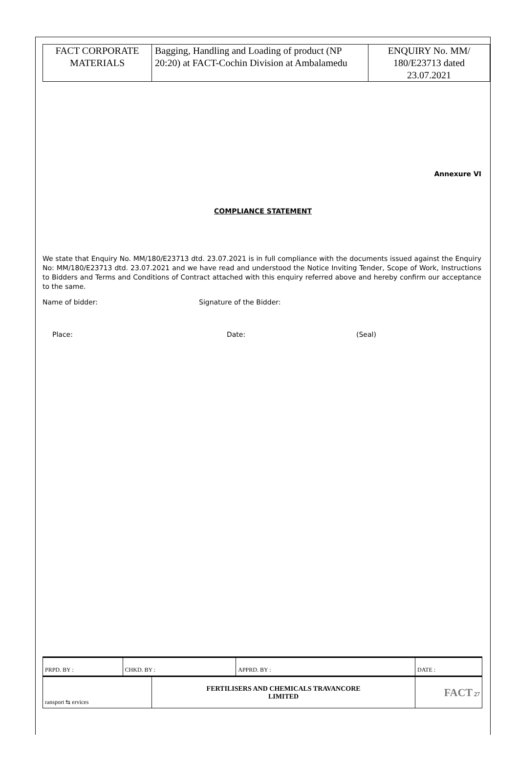| FACT CORPORATE MATERIALS | Bagging, Handling and Loading of product (NP 20:20) at FACT-Cochin Division at Ambalamedu | ENQUIRY No. MM/ 180/E23713 dated 23.07.2021 |
Annexure VI
COMPLIANCE STATEMENT
We state that Enquiry No. MM/180/E23713 dtd. 23.07.2021 is in full compliance with the documents issued against the Enquiry No: MM/180/E23713 dtd. 23.07.2021 and we have read and understood the Notice Inviting Tender, Scope of Work, Instructions to Bidders and Terms and Conditions of Contract attached with this enquiry referred above and hereby confirm our acceptance to the same.
Name of bidder: Signature of the Bidder:
Place: Date: (Seal)
| PRPD. BY : | CHKD. BY : | | APPRD. BY : | DATE : |
| ransport ⇆ ervices | | FERTILISERS AND CHEMICALS TRAVANCORE LIMITED | | FACT 27 |